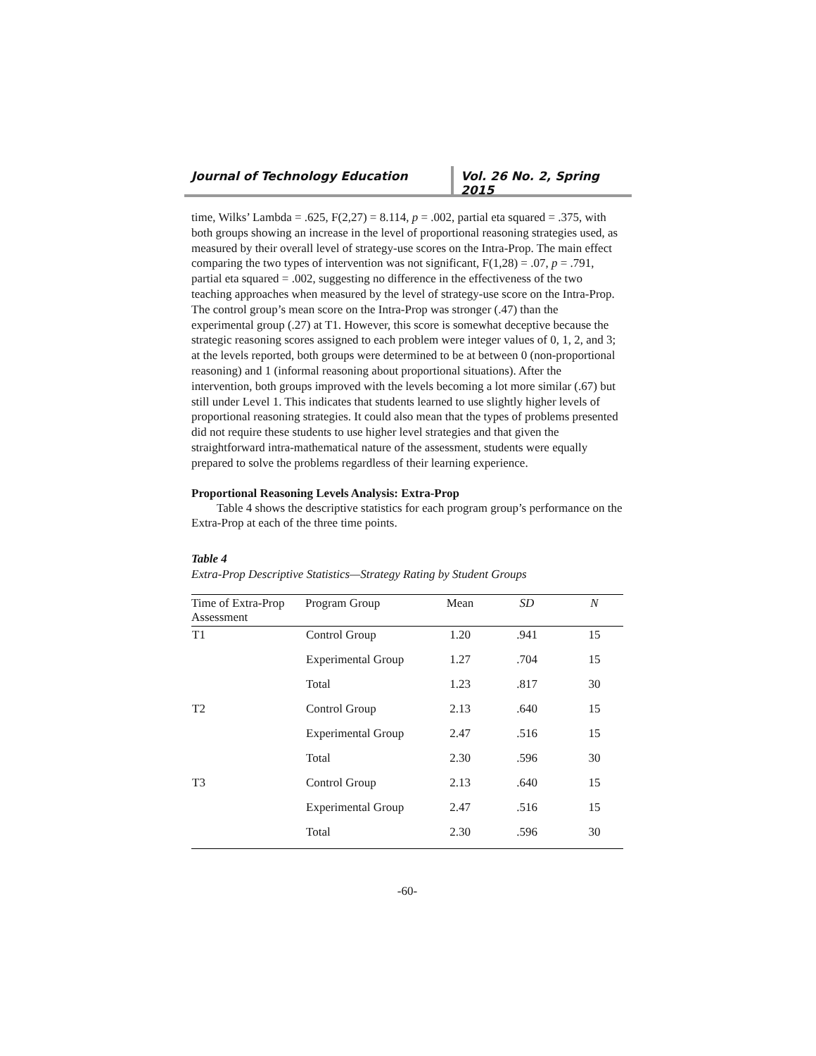Journal of Technology Education Vol. 26 No. 2, Spring 2015
time, Wilks’ Lambda = .625, F(2,27) = 8.114, p = .002, partial eta squared = .375, with both groups showing an increase in the level of proportional reasoning strategies used, as measured by their overall level of strategy-use scores on the Intra-Prop. The main effect comparing the two types of intervention was not significant, F(1,28) = .07, p = .791, partial eta squared = .002, suggesting no difference in the effectiveness of the two teaching approaches when measured by the level of strategy-use score on the Intra-Prop. The control group’s mean score on the Intra-Prop was stronger (.47) than the experimental group (.27) at T1. However, this score is somewhat deceptive because the strategic reasoning scores assigned to each problem were integer values of 0, 1, 2, and 3; at the levels reported, both groups were determined to be at between 0 (non-proportional reasoning) and 1 (informal reasoning about proportional situations). After the intervention, both groups improved with the levels becoming a lot more similar (.67) but still under Level 1. This indicates that students learned to use slightly higher levels of proportional reasoning strategies. It could also mean that the types of problems presented did not require these students to use higher level strategies and that given the straightforward intra-mathematical nature of the assessment, students were equally prepared to solve the problems regardless of their learning experience.
Proportional Reasoning Levels Analysis: Extra-Prop
Table 4 shows the descriptive statistics for each program group’s performance on the Extra-Prop at each of the three time points.
Table 4
Extra-Prop Descriptive Statistics—Strategy Rating by Student Groups
| Time of Extra-Prop Assessment | Program Group | Mean | SD | N |
| --- | --- | --- | --- | --- |
| T1 | Control Group | 1.20 | .941 | 15 |
| | Experimental Group | 1.27 | .704 | 15 |
| | Total | 1.23 | .817 | 30 |
| T2 | Control Group | 2.13 | .640 | 15 |
| | Experimental Group | 2.47 | .516 | 15 |
| | Total | 2.30 | .596 | 30 |
| T3 | Control Group | 2.13 | .640 | 15 |
| | Experimental Group | 2.47 | .516 | 15 |
| | Total | 2.30 | .596 | 30 |
-60-